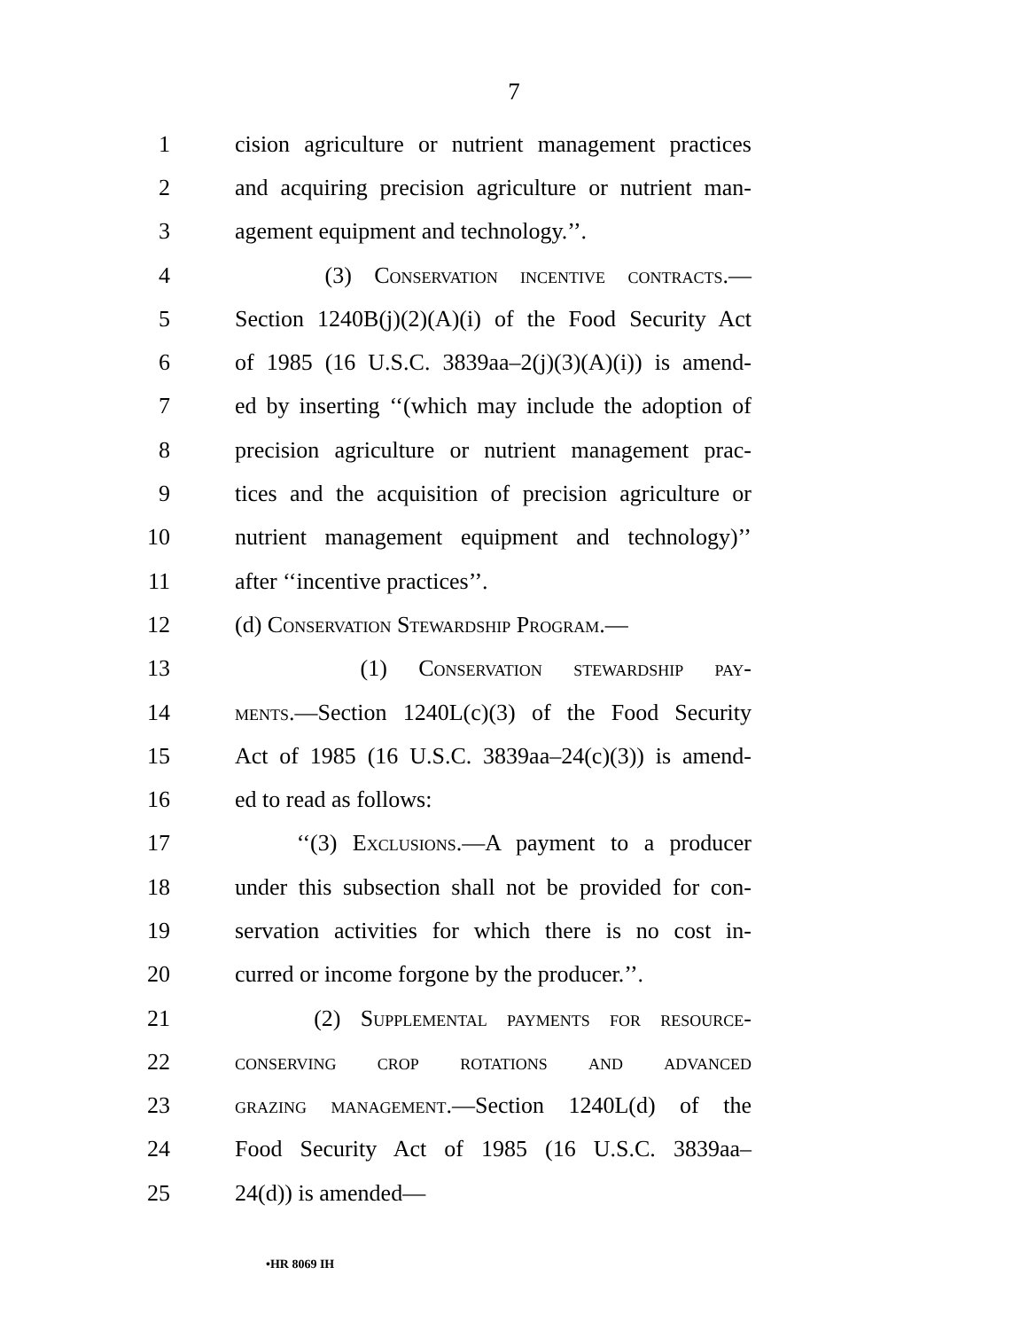7
1 cision agriculture or nutrient management practices
2 and acquiring precision agriculture or nutrient man-
3 agement equipment and technology.’’.
4 (3) Conservation incentive contracts.—
5 Section 1240B(j)(2)(A)(i) of the Food Security Act
6 of 1985 (16 U.S.C. 3839aa–2(j)(3)(A)(i)) is amend-
7 ed by inserting ‘‘(which may include the adoption of
8 precision agriculture or nutrient management prac-
9 tices and the acquisition of precision agriculture or
10 nutrient management equipment and technology)’’
11 after ‘‘incentive practices’’.
12 (d) Conservation Stewardship Program.—
13 (1) Conservation stewardship pay-
14 ments.—Section 1240L(c)(3) of the Food Security
15 Act of 1985 (16 U.S.C. 3839aa–24(c)(3)) is amend-
16 ed to read as follows:
17 ‘‘(3) Exclusions.—A payment to a producer
18 under this subsection shall not be provided for con-
19 servation activities for which there is no cost in-
20 curred or income forgone by the producer.’’.
21 (2) Supplemental payments for resource-
22 conserving crop rotations and advanced
23 grazing management.—Section 1240L(d) of the
24 Food Security Act of 1985 (16 U.S.C. 3839aa–
25 24(d)) is amended—
•HR 8069 IH